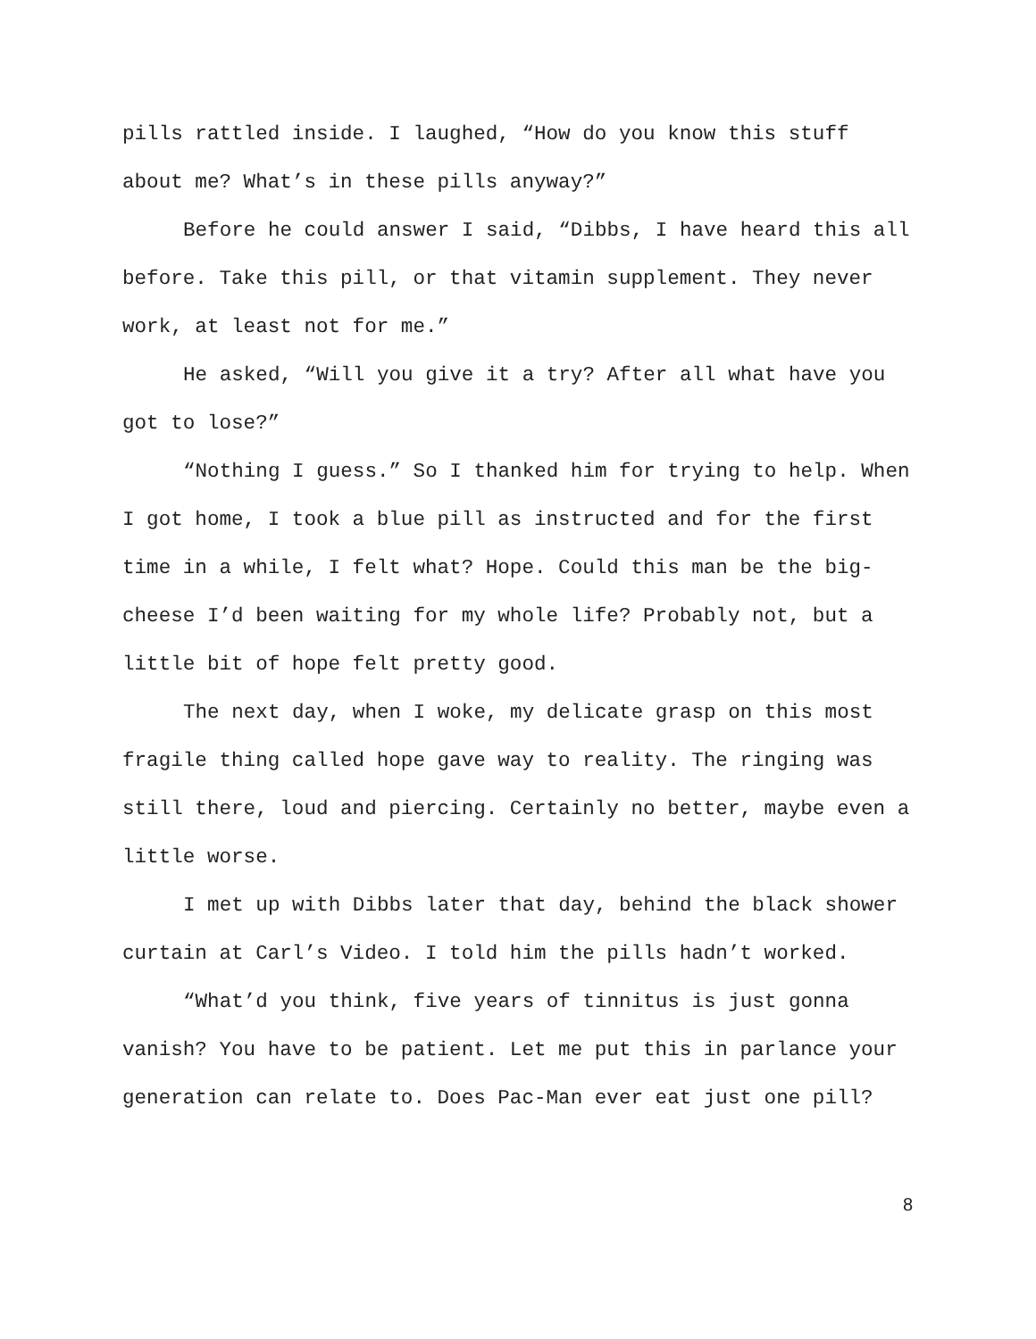pills rattled inside. I laughed, “How do you know this stuff about me? What’s in these pills anyway?”
Before he could answer I said, “Dibbs, I have heard this all before. Take this pill, or that vitamin supplement. They never work, at least not for me.”
He asked, “Will you give it a try? After all what have you got to lose?”
“Nothing I guess.” So I thanked him for trying to help. When I got home, I took a blue pill as instructed and for the first time in a while, I felt what? Hope. Could this man be the big-cheese I’d been waiting for my whole life? Probably not, but a little bit of hope felt pretty good.
The next day, when I woke, my delicate grasp on this most fragile thing called hope gave way to reality. The ringing was still there, loud and piercing. Certainly no better, maybe even a little worse.
I met up with Dibbs later that day, behind the black shower curtain at Carl’s Video. I told him the pills hadn’t worked.
“What’d you think, five years of tinnitus is just gonna vanish? You have to be patient. Let me put this in parlance your generation can relate to. Does Pac-Man ever eat just one pill?
8